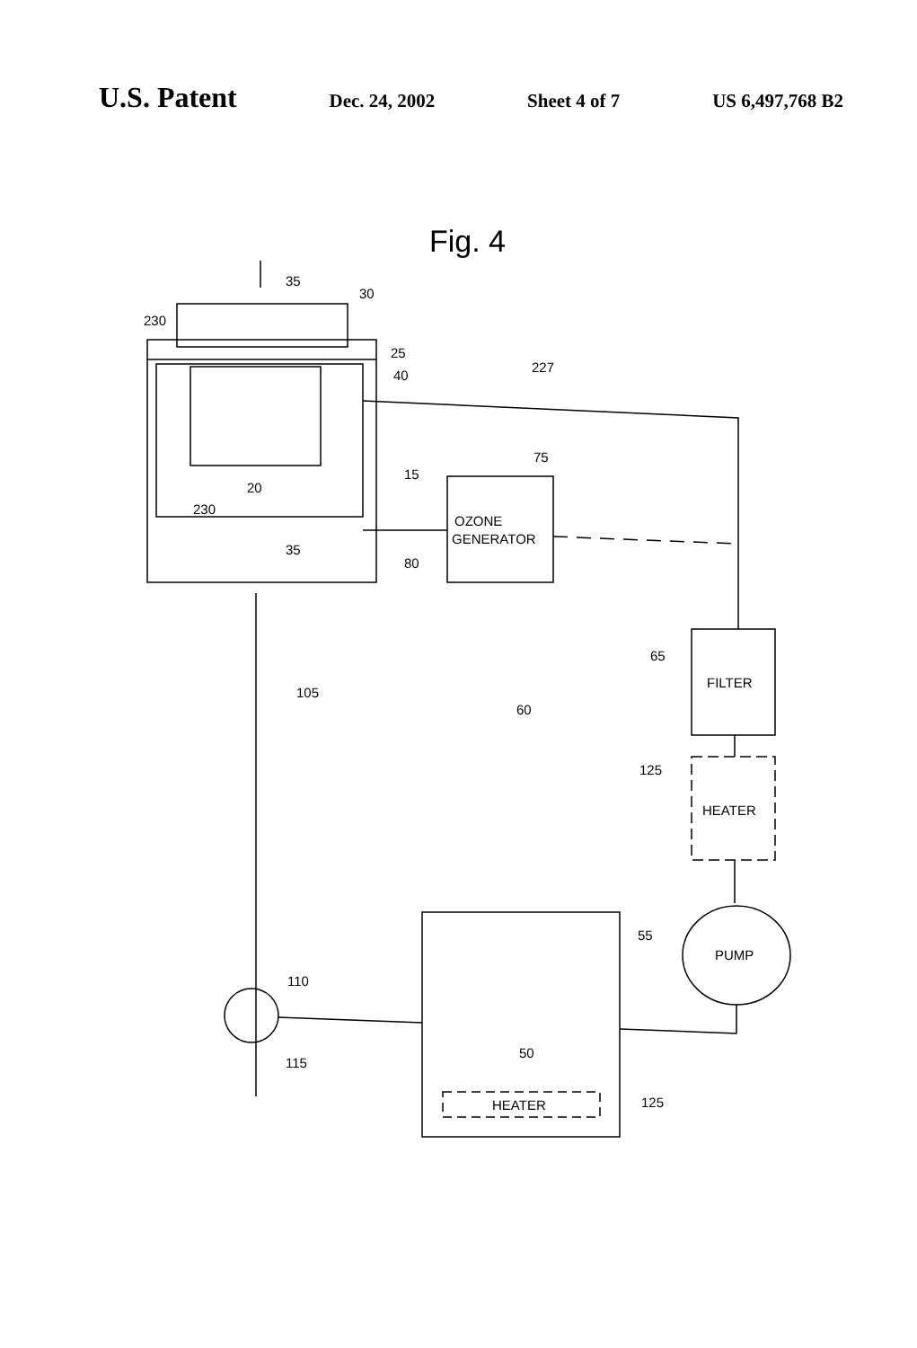U.S. Patent Dec. 24, 2002 Sheet 4 of 7 US 6,497,768 B2
Fig. 4
35
30
230
25
40
227
20
230
15
75
35
80
OZONE
GENERATOR
65
FILTER
105
60
125
HEATER
55
PUMP
110
50
115
HEATER
125